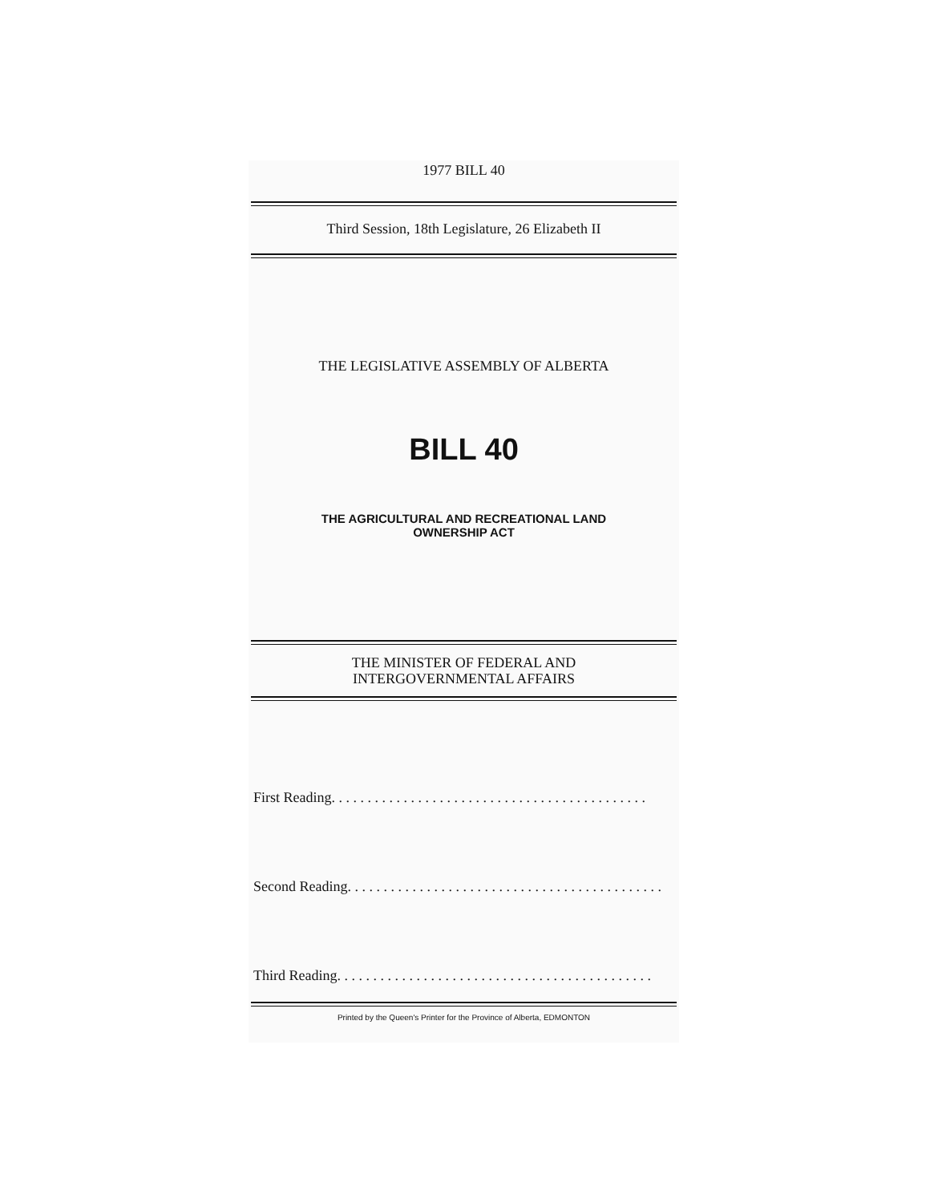1977 BILL 40
Third Session, 18th Legislature, 26 Elizabeth II
THE LEGISLATIVE ASSEMBLY OF ALBERTA
BILL 40
THE AGRICULTURAL AND RECREATIONAL LAND
OWNERSHIP ACT
THE MINISTER OF FEDERAL AND
INTERGOVERNMENTAL AFFAIRS
First Reading . . . . . . . . . . . . . . . . . . . . . . . . . . . . . . . . . . . . . . . . . . . .
Second Reading . . . . . . . . . . . . . . . . . . . . . . . . . . . . . . . . . . . . . . . . . . . .
Third Reading . . . . . . . . . . . . . . . . . . . . . . . . . . . . . . . . . . . . . . . . . . . .
Printed by the Queen's Printer for the Province of Alberta, EDMONTON